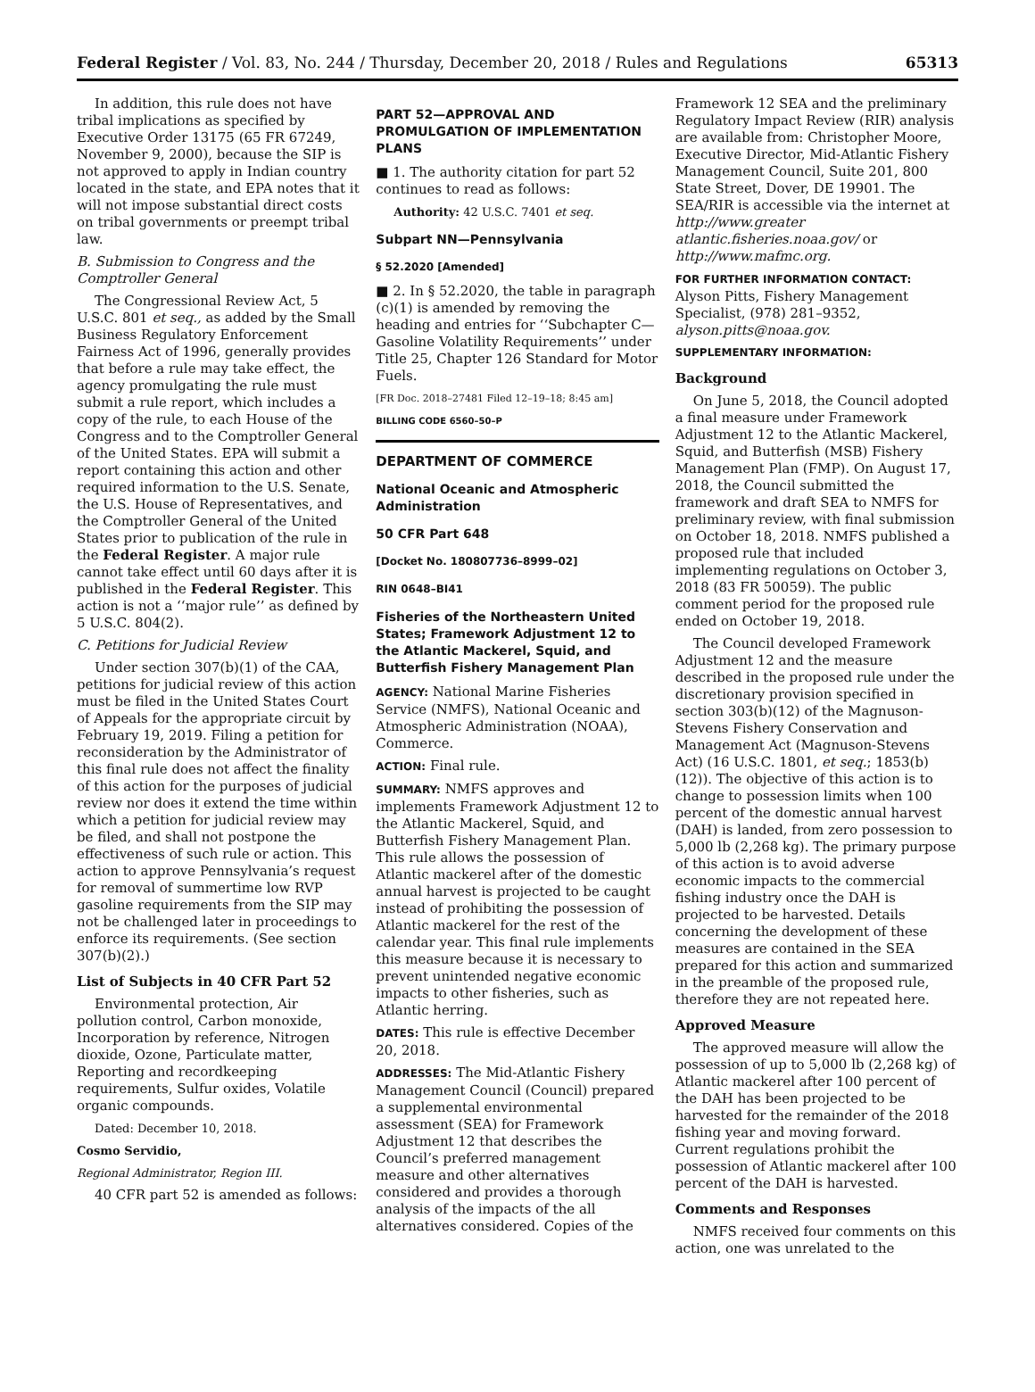Federal Register / Vol. 83, No. 244 / Thursday, December 20, 2018 / Rules and Regulations 65313
In addition, this rule does not have tribal implications as specified by Executive Order 13175 (65 FR 67249, November 9, 2000), because the SIP is not approved to apply in Indian country located in the state, and EPA notes that it will not impose substantial direct costs on tribal governments or preempt tribal law.
B. Submission to Congress and the Comptroller General
The Congressional Review Act, 5 U.S.C. 801 et seq., as added by the Small Business Regulatory Enforcement Fairness Act of 1996, generally provides that before a rule may take effect, the agency promulgating the rule must submit a rule report, which includes a copy of the rule, to each House of the Congress and to the Comptroller General of the United States. EPA will submit a report containing this action and other required information to the U.S. Senate, the U.S. House of Representatives, and the Comptroller General of the United States prior to publication of the rule in the Federal Register. A major rule cannot take effect until 60 days after it is published in the Federal Register. This action is not a ‘‘major rule’’ as defined by 5 U.S.C. 804(2).
C. Petitions for Judicial Review
Under section 307(b)(1) of the CAA, petitions for judicial review of this action must be filed in the United States Court of Appeals for the appropriate circuit by February 19, 2019. Filing a petition for reconsideration by the Administrator of this final rule does not affect the finality of this action for the purposes of judicial review nor does it extend the time within which a petition for judicial review may be filed, and shall not postpone the effectiveness of such rule or action. This action to approve Pennsylvania’s request for removal of summertime low RVP gasoline requirements from the SIP may not be challenged later in proceedings to enforce its requirements. (See section 307(b)(2).)
List of Subjects in 40 CFR Part 52
Environmental protection, Air pollution control, Carbon monoxide, Incorporation by reference, Nitrogen dioxide, Ozone, Particulate matter, Reporting and recordkeeping requirements, Sulfur oxides, Volatile organic compounds.
Dated: December 10, 2018.
Cosmo Servidio,
Regional Administrator, Region III.
40 CFR part 52 is amended as follows:
PART 52—APPROVAL AND PROMULGATION OF IMPLEMENTATION PLANS
■ 1. The authority citation for part 52 continues to read as follows:
Authority: 42 U.S.C. 7401 et seq.
Subpart NN—Pennsylvania
§ 52.2020 [Amended]
■ 2. In § 52.2020, the table in paragraph (c)(1) is amended by removing the heading and entries for ‘‘Subchapter C—Gasoline Volatility Requirements’’ under Title 25, Chapter 126 Standard for Motor Fuels.
[FR Doc. 2018–27481 Filed 12–19–18; 8:45 am]
BILLING CODE 6560–50–P
DEPARTMENT OF COMMERCE
National Oceanic and Atmospheric Administration
50 CFR Part 648
[Docket No. 180807736–8999–02]
RIN 0648–BI41
Fisheries of the Northeastern United States; Framework Adjustment 12 to the Atlantic Mackerel, Squid, and Butterfish Fishery Management Plan
AGENCY: National Marine Fisheries Service (NMFS), National Oceanic and Atmospheric Administration (NOAA), Commerce.
ACTION: Final rule.
SUMMARY: NMFS approves and implements Framework Adjustment 12 to the Atlantic Mackerel, Squid, and Butterfish Fishery Management Plan. This rule allows the possession of Atlantic mackerel after of the domestic annual harvest is projected to be caught instead of prohibiting the possession of Atlantic mackerel for the rest of the calendar year. This final rule implements this measure because it is necessary to prevent unintended negative economic impacts to other fisheries, such as Atlantic herring.
DATES: This rule is effective December 20, 2018.
ADDRESSES: The Mid-Atlantic Fishery Management Council (Council) prepared a supplemental environmental assessment (SEA) for Framework Adjustment 12 that describes the Council’s preferred management measure and other alternatives considered and provides a thorough analysis of the impacts of the all alternatives considered. Copies of the
Framework 12 SEA and the preliminary Regulatory Impact Review (RIR) analysis are available from: Christopher Moore, Executive Director, Mid-Atlantic Fishery Management Council, Suite 201, 800 State Street, Dover, DE 19901. The SEA/RIR is accessible via the internet at http://www.greater atlantic.fisheries.noaa.gov/ or http://www.mafmc.org.
FOR FURTHER INFORMATION CONTACT:
Alyson Pitts, Fishery Management Specialist, (978) 281–9352, alyson.pitts@noaa.gov.
SUPPLEMENTARY INFORMATION:
Background
On June 5, 2018, the Council adopted a final measure under Framework Adjustment 12 to the Atlantic Mackerel, Squid, and Butterfish (MSB) Fishery Management Plan (FMP). On August 17, 2018, the Council submitted the framework and draft SEA to NMFS for preliminary review, with final submission on October 18, 2018. NMFS published a proposed rule that included implementing regulations on October 3, 2018 (83 FR 50059). The public comment period for the proposed rule ended on October 19, 2018.
The Council developed Framework Adjustment 12 and the measure described in the proposed rule under the discretionary provision specified in section 303(b)(12) of the Magnuson-Stevens Fishery Conservation and Management Act (Magnuson-Stevens Act) (16 U.S.C. 1801, et seq.; 1853(b)(12)). The objective of this action is to change to possession limits when 100 percent of the domestic annual harvest (DAH) is landed, from zero possession to 5,000 lb (2,268 kg). The primary purpose of this action is to avoid adverse economic impacts to the commercial fishing industry once the DAH is projected to be harvested. Details concerning the development of these measures are contained in the SEA prepared for this action and summarized in the preamble of the proposed rule, therefore they are not repeated here.
Approved Measure
The approved measure will allow the possession of up to 5,000 lb (2,268 kg) of Atlantic mackerel after 100 percent of the DAH has been projected to be harvested for the remainder of the 2018 fishing year and moving forward. Current regulations prohibit the possession of Atlantic mackerel after 100 percent of the DAH is harvested.
Comments and Responses
NMFS received four comments on this action, one was unrelated to the